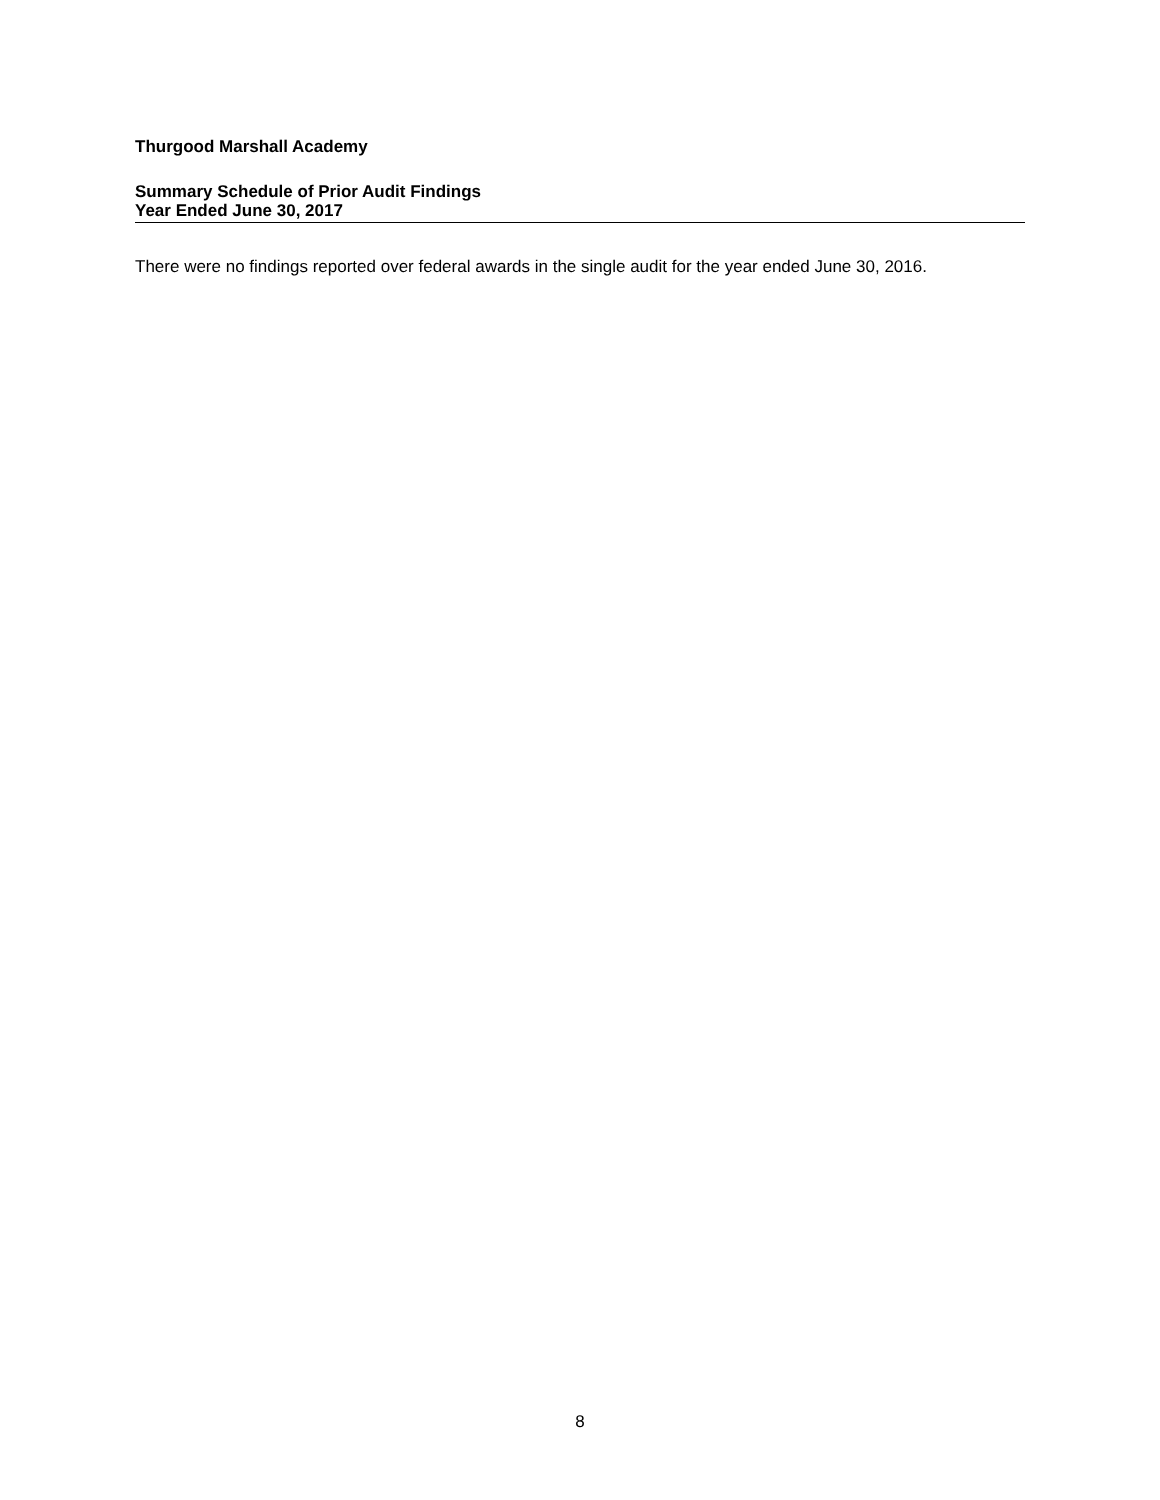Thurgood Marshall Academy
Summary Schedule of Prior Audit Findings
Year Ended June 30, 2017
There were no findings reported over federal awards in the single audit for the year ended June 30, 2016.
8